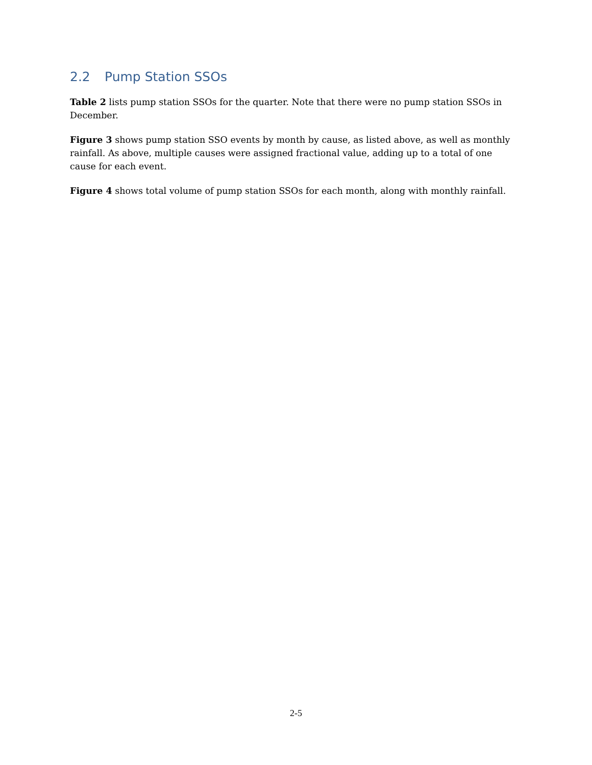2.2 Pump Station SSOs
Table 2 lists pump station SSOs for the quarter. Note that there were no pump station SSOs in December.
Figure 3 shows pump station SSO events by month by cause, as listed above, as well as monthly rainfall. As above, multiple causes were assigned fractional value, adding up to a total of one cause for each event.
Figure 4 shows total volume of pump station SSOs for each month, along with monthly rainfall.
2-5